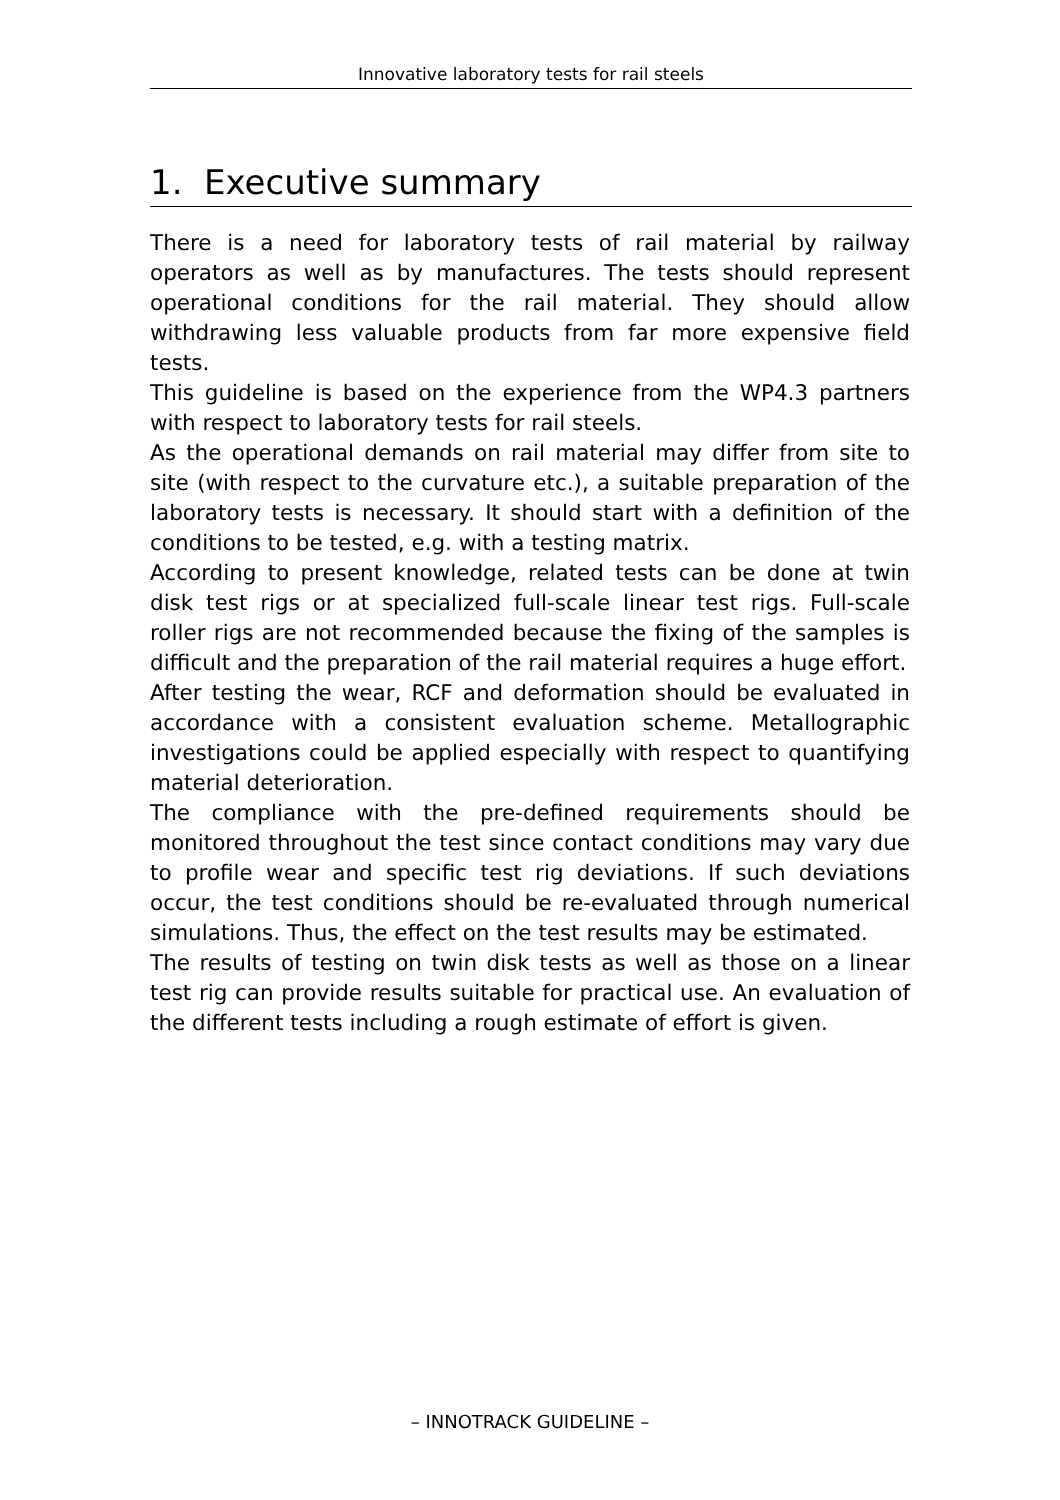Innovative laboratory tests for rail steels
1. Executive summary
There is a need for laboratory tests of rail material by railway operators as well as by manufactures. The tests should represent operational conditions for the rail material. They should allow withdrawing less valuable products from far more expensive field tests.
This guideline is based on the experience from the WP4.3 partners with respect to laboratory tests for rail steels.
As the operational demands on rail material may differ from site to site (with respect to the curvature etc.), a suitable preparation of the laboratory tests is necessary. It should start with a definition of the conditions to be tested, e.g. with a testing matrix.
According to present knowledge, related tests can be done at twin disk test rigs or at specialized full-scale linear test rigs. Full-scale roller rigs are not recommended because the fixing of the samples is difficult and the preparation of the rail material requires a huge effort.
After testing the wear, RCF and deformation should be evaluated in accordance with a consistent evaluation scheme. Metallographic investigations could be applied especially with respect to quantifying material deterioration.
The compliance with the pre-defined requirements should be monitored throughout the test since contact conditions may vary due to profile wear and specific test rig deviations. If such deviations occur, the test conditions should be re-evaluated through numerical simulations. Thus, the effect on the test results may be estimated.
The results of testing on twin disk tests as well as those on a linear test rig can provide results suitable for practical use. An evaluation of the different tests including a rough estimate of effort is given.
– INNOTRACK GUIDELINE –